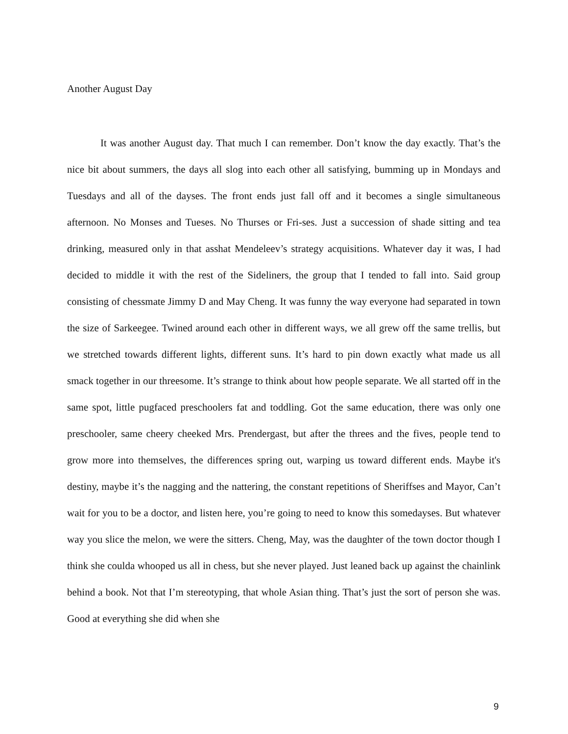Another August Day
It was another August day. That much I can remember. Don’t know the day exactly. That’s the nice bit about summers, the days all slog into each other all satisfying, bumming up in Mondays and Tuesdays and all of the dayses. The front ends just fall off and it becomes a single simultaneous afternoon. No Monses and Tueses. No Thurses or Fri-ses. Just a succession of shade sitting and tea drinking, measured only in that asshat Mendeleev’s strategy acquisitions. Whatever day it was, I had decided to middle it with the rest of the Sideliners, the group that I tended to fall into. Said group consisting of chessmate Jimmy D and May Cheng. It was funny the way everyone had separated in town the size of Sarkeegee. Twined around each other in different ways, we all grew off the same trellis, but we stretched towards different lights, different suns. It’s hard to pin down exactly what made us all smack together in our threesome. It’s strange to think about how people separate. We all started off in the same spot, little pugfaced preschoolers fat and toddling. Got the same education, there was only one preschooler, same cheery cheeked Mrs. Prendergast, but after the threes and the fives, people tend to grow more into themselves, the differences spring out, warping us toward different ends. Maybe it's destiny, maybe it’s the nagging and the nattering, the constant repetitions of Sheriffses and Mayor, Can’t wait for you to be a doctor, and listen here, you’re going to need to know this somedayses. But whatever way you slice the melon, we were the sitters. Cheng, May, was the daughter of the town doctor though I think she coulda whooped us all in chess, but she never played. Just leaned back up against the chainlink behind a book. Not that I’m stereotyping, that whole Asian thing. That’s just the sort of person she was. Good at everything she did when she
9